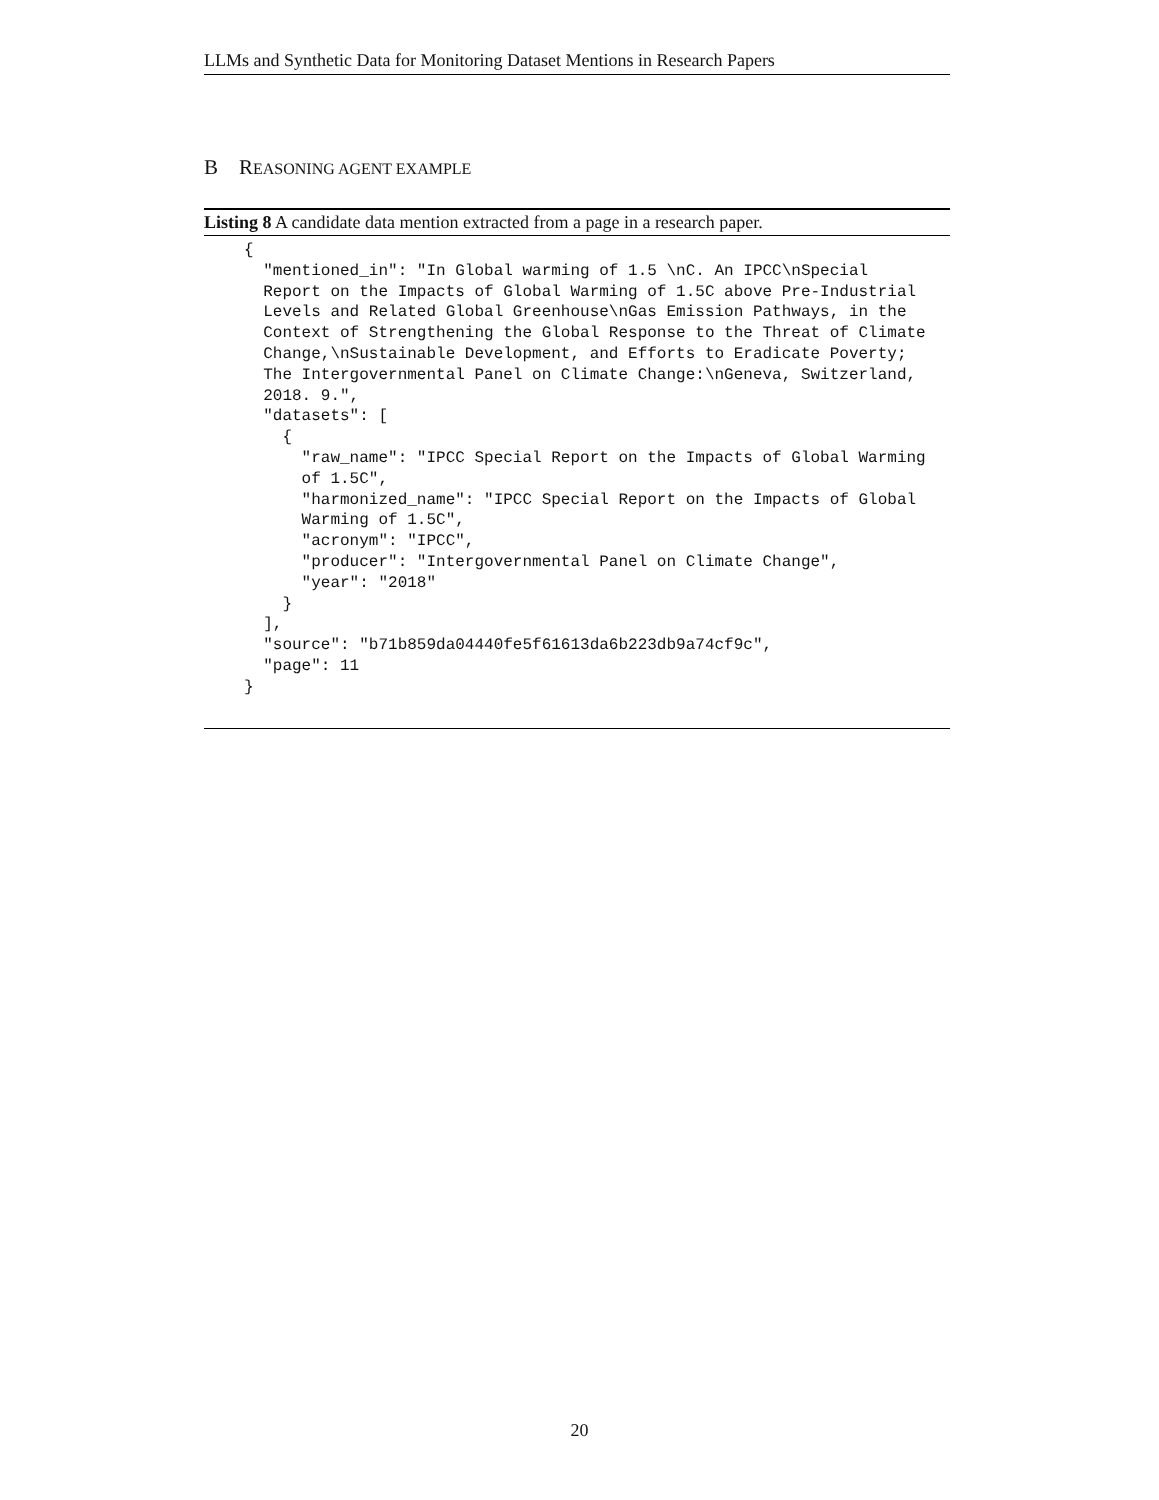LLMs and Synthetic Data for Monitoring Dataset Mentions in Research Papers
B REASONING AGENT EXAMPLE
Listing 8 A candidate data mention extracted from a page in a research paper.
{
  "mentioned_in": "In Global warming of 1.5 \nC. An IPCC\nSpecial
  Report on the Impacts of Global Warming of 1.5C above Pre-Industrial
  Levels and Related Global Greenhouse\nGas Emission Pathways, in the
  Context of Strengthening the Global Response to the Threat of Climate
  Change,\nSustainable Development, and Efforts to Eradicate Poverty;
  The Intergovernmental Panel on Climate Change:\nGeneva, Switzerland,
  2018. 9.",
  "datasets": [
    {
      "raw_name": "IPCC Special Report on the Impacts of Global Warming
      of 1.5C",
      "harmonized_name": "IPCC Special Report on the Impacts of Global
      Warming of 1.5C",
      "acronym": "IPCC",
      "producer": "Intergovernmental Panel on Climate Change",
      "year": "2018"
    }
  ],
  "source": "b71b859da04440fe5f61613da6b223db9a74cf9c",
  "page": 11
}
20